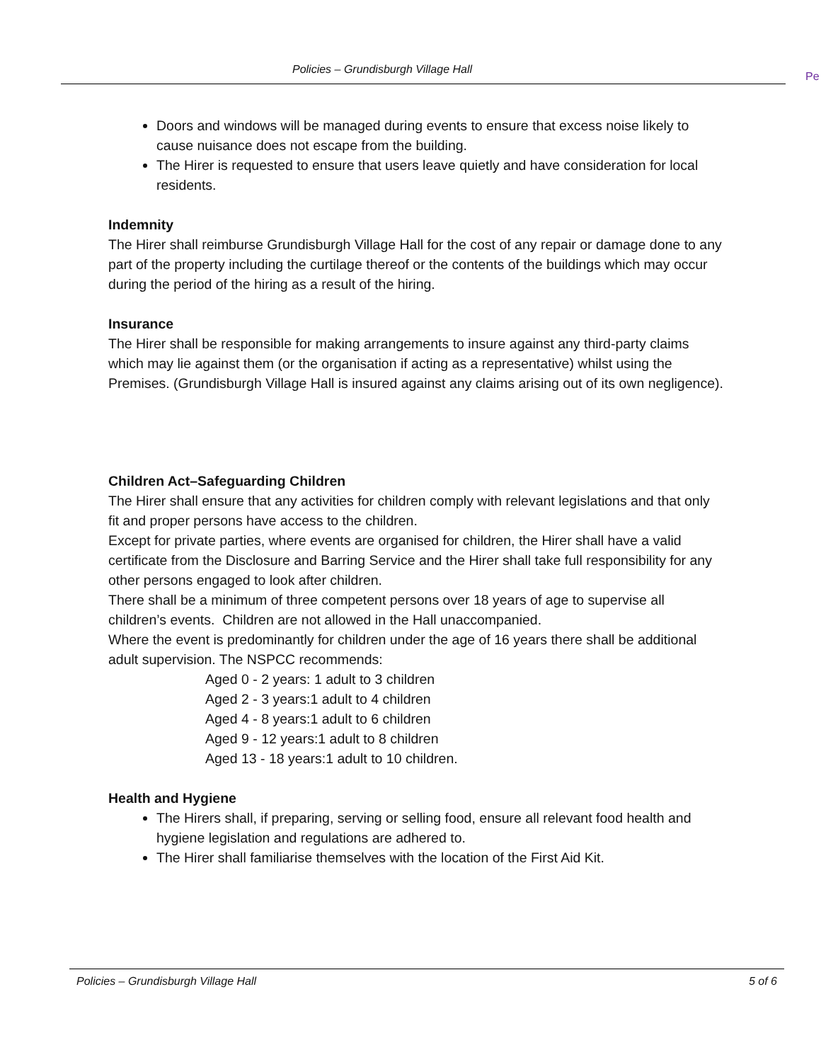Policies – Grundisburgh Village Hall
Pe
Doors and windows will be managed during events to ensure that excess noise likely to cause nuisance does not escape from the building.
The Hirer is requested to ensure that users leave quietly and have consideration for local residents.
Indemnity
The Hirer shall reimburse Grundisburgh Village Hall for the cost of any repair or damage done to any part of the property including the curtilage thereof or the contents of the buildings which may occur during the period of the hiring as a result of the hiring.
Insurance
The Hirer shall be responsible for making arrangements to insure against any third-party claims which may lie against them (or the organisation if acting as a representative) whilst using the Premises. (Grundisburgh Village Hall is insured against any claims arising out of its own negligence).
Children Act–Safeguarding Children
The Hirer shall ensure that any activities for children comply with relevant legislations and that only fit and proper persons have access to the children.
Except for private parties, where events are organised for children, the Hirer shall have a valid certificate from the Disclosure and Barring Service and the Hirer shall take full responsibility for any other persons engaged to look after children.
There shall be a minimum of three competent persons over 18 years of age to supervise all children’s events. Children are not allowed in the Hall unaccompanied.
Where the event is predominantly for children under the age of 16 years there shall be additional adult supervision. The NSPCC recommends:
Aged 0 - 2 years: 1 adult to 3 children
Aged 2 - 3 years:1 adult to 4 children
Aged 4 - 8 years:1 adult to 6 children
Aged 9 - 12 years:1 adult to 8 children
Aged 13 - 18 years:1 adult to 10 children.
Health and Hygiene
The Hirers shall, if preparing, serving or selling food, ensure all relevant food health and hygiene legislation and regulations are adhered to.
The Hirer shall familiarise themselves with the location of the First Aid Kit.
Policies – Grundisburgh Village Hall 5 of 6